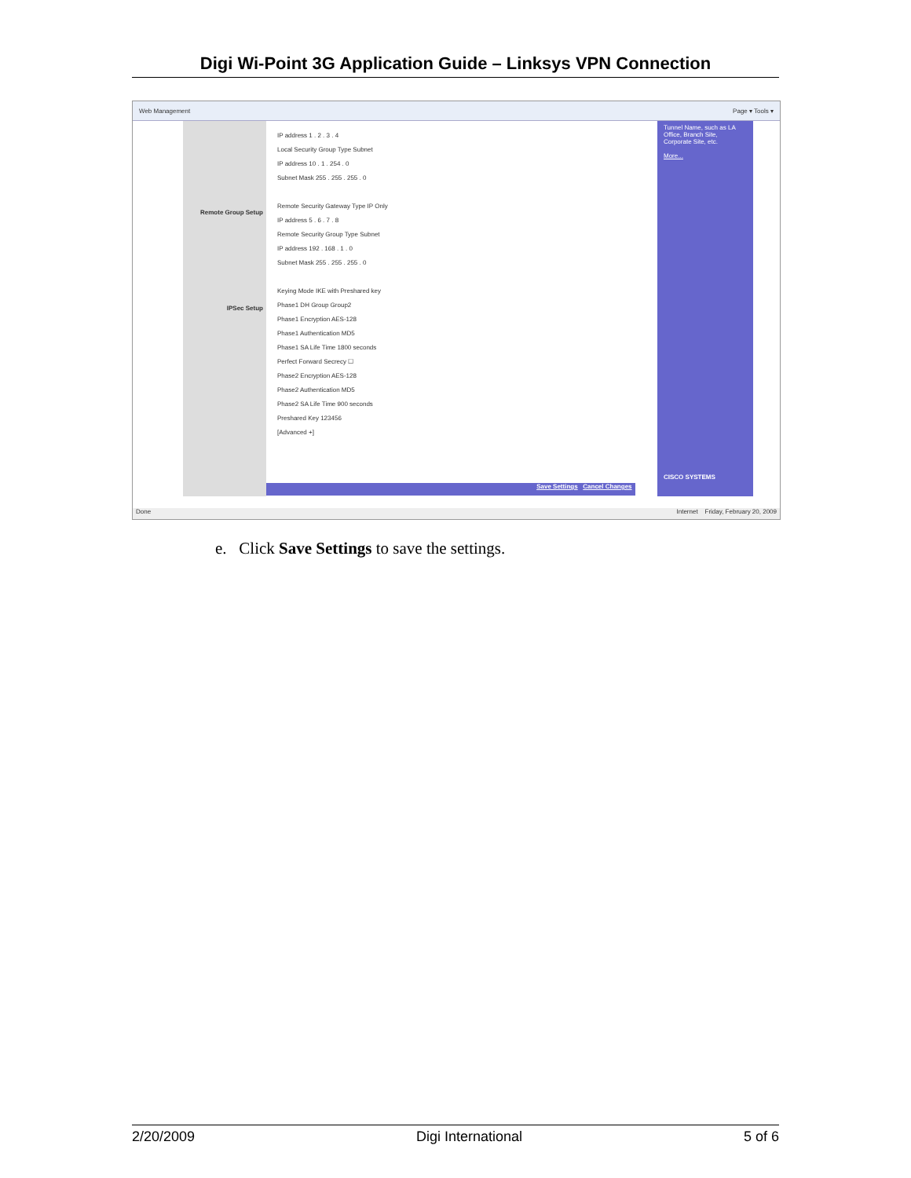Digi Wi-Point 3G Application Guide – Linksys VPN Connection
Web Management Page ▾ Tools ▾
Remote Group Setup
IPSec Setup
IP address 1 . 2 . 3 . 4
Local Security Group Type Subnet
IP address 10 . 1 . 254 . 0
Subnet Mask 255 . 255 . 255 . 0
Remote Security Gateway Type IP Only
IP address 5 . 6 . 7 . 8
Remote Security Group Type Subnet
IP address 192 . 168 . 1 . 0
Subnet Mask 255 . 255 . 255 . 0
Keying Mode IKE with Preshared key
Phase1 DH Group Group2
Phase1 Encryption AES-128
Phase1 Authentication MD5
Phase1 SA Life Time 1800 seconds
Perfect Forward Secrecy ☐
Phase2 Encryption AES-128
Phase2 Authentication MD5
Phase2 SA Life Time 900 seconds
Preshared Key 123456
[Advanced +]
Tunnel Name, such as LA Office, Branch Site, Corporate Site, etc.
More...
CISCO SYSTEMS
Save Settings Cancel Changes
Done Internet Friday, February 20, 2009
e. Click Save Settings to save the settings.
2/20/2009 Digi International 5 of 6